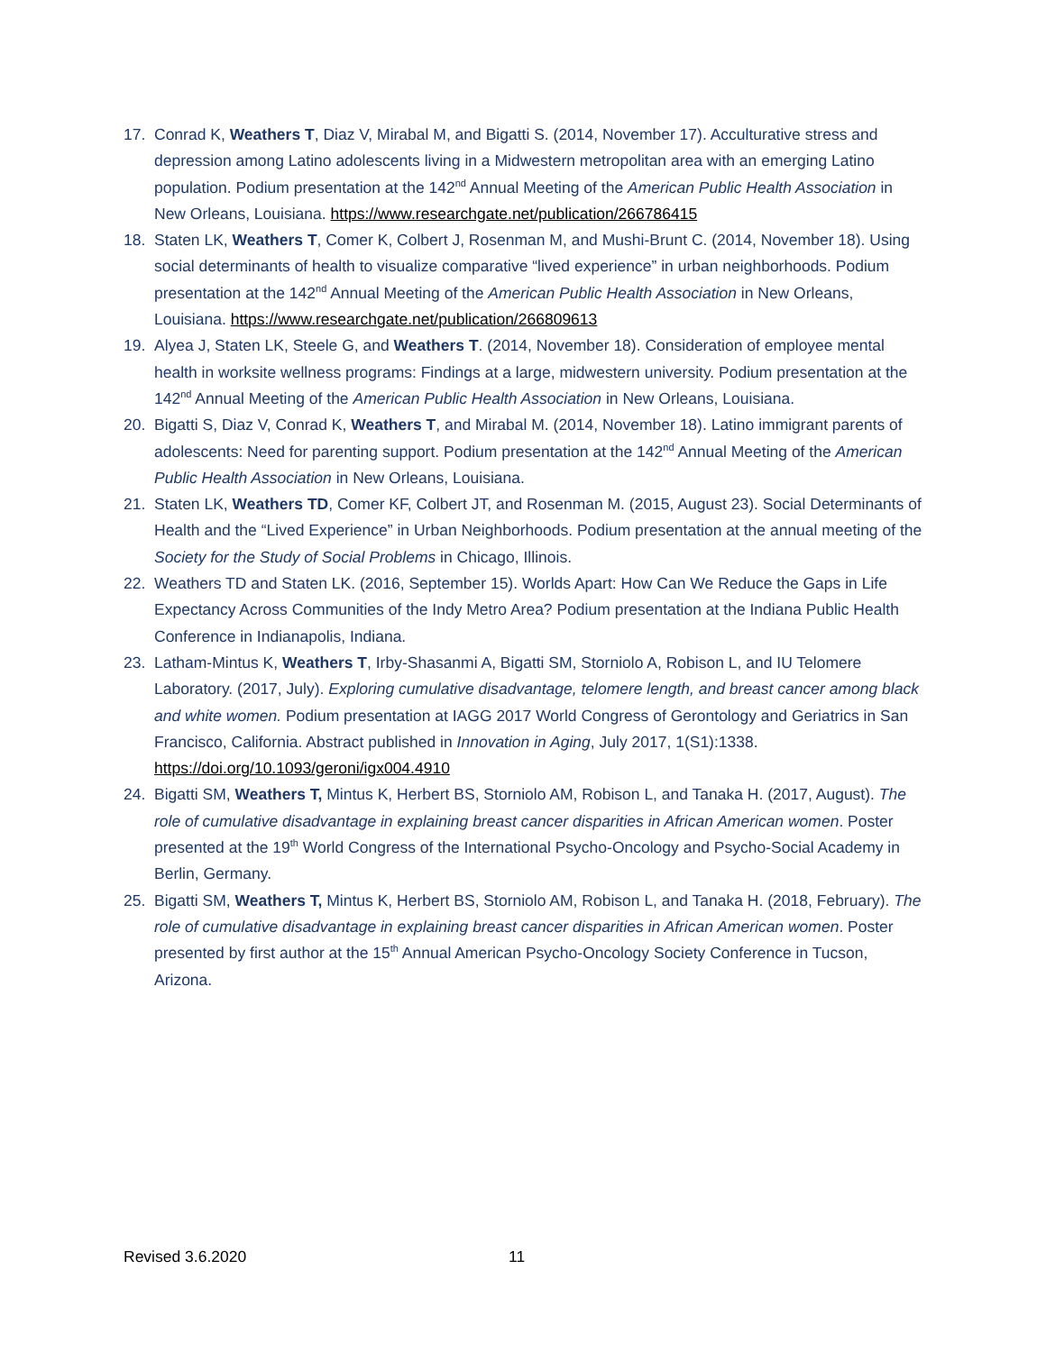17. Conrad K, Weathers T, Diaz V, Mirabal M, and Bigatti S. (2014, November 17). Acculturative stress and depression among Latino adolescents living in a Midwestern metropolitan area with an emerging Latino population. Podium presentation at the 142<sup>nd</sup> Annual Meeting of the American Public Health Association in New Orleans, Louisiana. https://www.researchgate.net/publication/266786415
18. Staten LK, Weathers T, Comer K, Colbert J, Rosenman M, and Mushi-Brunt C. (2014, November 18). Using social determinants of health to visualize comparative “lived experience” in urban neighborhoods. Podium presentation at the 142<sup>nd</sup> Annual Meeting of the American Public Health Association in New Orleans, Louisiana. https://www.researchgate.net/publication/266809613
19. Alyea J, Staten LK, Steele G, and Weathers T. (2014, November 18). Consideration of employee mental health in worksite wellness programs: Findings at a large, midwestern university. Podium presentation at the 142<sup>nd</sup> Annual Meeting of the American Public Health Association in New Orleans, Louisiana.
20. Bigatti S, Diaz V, Conrad K, Weathers T, and Mirabal M. (2014, November 18). Latino immigrant parents of adolescents: Need for parenting support. Podium presentation at the 142<sup>nd</sup> Annual Meeting of the American Public Health Association in New Orleans, Louisiana.
21. Staten LK, Weathers TD, Comer KF, Colbert JT, and Rosenman M. (2015, August 23). Social Determinants of Health and the “Lived Experience” in Urban Neighborhoods. Podium presentation at the annual meeting of the Society for the Study of Social Problems in Chicago, Illinois.
22. Weathers TD and Staten LK. (2016, September 15). Worlds Apart: How Can We Reduce the Gaps in Life Expectancy Across Communities of the Indy Metro Area? Podium presentation at the Indiana Public Health Conference in Indianapolis, Indiana.
23. Latham-Mintus K, Weathers T, Irby-Shasanmi A, Bigatti SM, Storniolo A, Robison L, and IU Telomere Laboratory. (2017, July). Exploring cumulative disadvantage, telomere length, and breast cancer among black and white women. Podium presentation at IAGG 2017 World Congress of Gerontology and Geriatrics in San Francisco, California. Abstract published in Innovation in Aging, July 2017, 1(S1):1338. https://doi.org/10.1093/geroni/igx004.4910
24. Bigatti SM, Weathers T, Mintus K, Herbert BS, Storniolo AM, Robison L, and Tanaka H. (2017, August). The role of cumulative disadvantage in explaining breast cancer disparities in African American women. Poster presented at the 19<sup>th</sup> World Congress of the International Psycho-Oncology and Psycho-Social Academy in Berlin, Germany.
25. Bigatti SM, Weathers T, Mintus K, Herbert BS, Storniolo AM, Robison L, and Tanaka H. (2018, February). The role of cumulative disadvantage in explaining breast cancer disparities in African American women. Poster presented by first author at the 15<sup>th</sup> Annual American Psycho-Oncology Society Conference in Tucson, Arizona.
Revised 3.6.2020 11